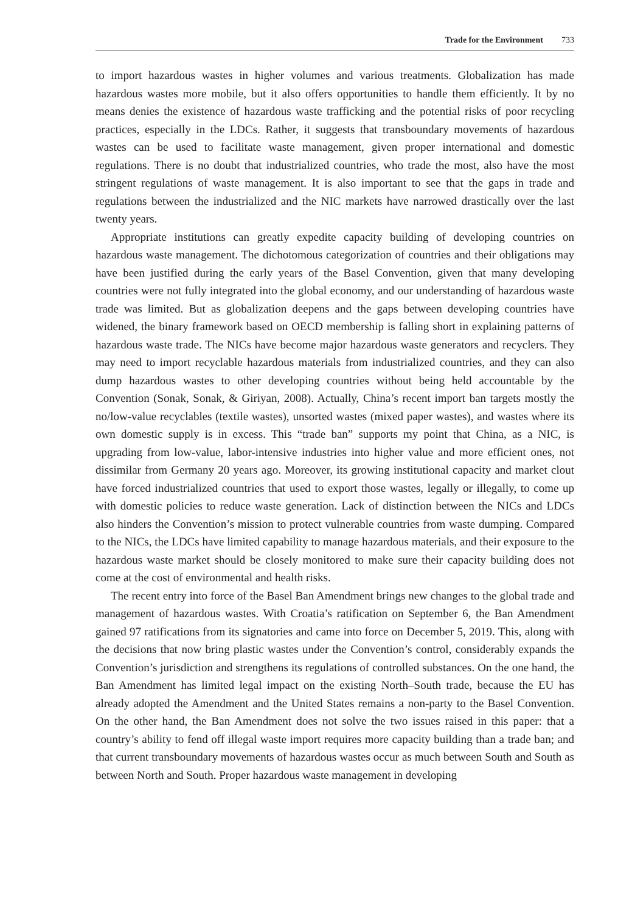Trade for the Environment 733
to import hazardous wastes in higher volumes and various treatments. Globalization has made hazardous wastes more mobile, but it also offers opportunities to handle them efficiently. It by no means denies the existence of hazardous waste trafficking and the potential risks of poor recycling practices, especially in the LDCs. Rather, it suggests that transboundary movements of hazardous wastes can be used to facilitate waste management, given proper international and domestic regulations. There is no doubt that industrialized countries, who trade the most, also have the most stringent regulations of waste management. It is also important to see that the gaps in trade and regulations between the industrialized and the NIC markets have narrowed drastically over the last twenty years.
Appropriate institutions can greatly expedite capacity building of developing countries on hazardous waste management. The dichotomous categorization of countries and their obligations may have been justified during the early years of the Basel Convention, given that many developing countries were not fully integrated into the global economy, and our understanding of hazardous waste trade was limited. But as globalization deepens and the gaps between developing countries have widened, the binary framework based on OECD membership is falling short in explaining patterns of hazardous waste trade. The NICs have become major hazardous waste generators and recyclers. They may need to import recyclable hazardous materials from industrialized countries, and they can also dump hazardous wastes to other developing countries without being held accountable by the Convention (Sonak, Sonak, & Giriyan, 2008). Actually, China’s recent import ban targets mostly the no/low-value recyclables (textile wastes), unsorted wastes (mixed paper wastes), and wastes where its own domestic supply is in excess. This “trade ban” supports my point that China, as a NIC, is upgrading from low-value, labor-intensive industries into higher value and more efficient ones, not dissimilar from Germany 20 years ago. Moreover, its growing institutional capacity and market clout have forced industrialized countries that used to export those wastes, legally or illegally, to come up with domestic policies to reduce waste generation. Lack of distinction between the NICs and LDCs also hinders the Convention’s mission to protect vulnerable countries from waste dumping. Compared to the NICs, the LDCs have limited capability to manage hazardous materials, and their exposure to the hazardous waste market should be closely monitored to make sure their capacity building does not come at the cost of environmental and health risks.
The recent entry into force of the Basel Ban Amendment brings new changes to the global trade and management of hazardous wastes. With Croatia’s ratification on September 6, the Ban Amendment gained 97 ratifications from its signatories and came into force on December 5, 2019. This, along with the decisions that now bring plastic wastes under the Convention’s control, considerably expands the Convention’s jurisdiction and strengthens its regulations of controlled substances. On the one hand, the Ban Amendment has limited legal impact on the existing North–South trade, because the EU has already adopted the Amendment and the United States remains a non-party to the Basel Convention. On the other hand, the Ban Amendment does not solve the two issues raised in this paper: that a country’s ability to fend off illegal waste import requires more capacity building than a trade ban; and that current transboundary movements of hazardous wastes occur as much between South and South as between North and South. Proper hazardous waste management in developing